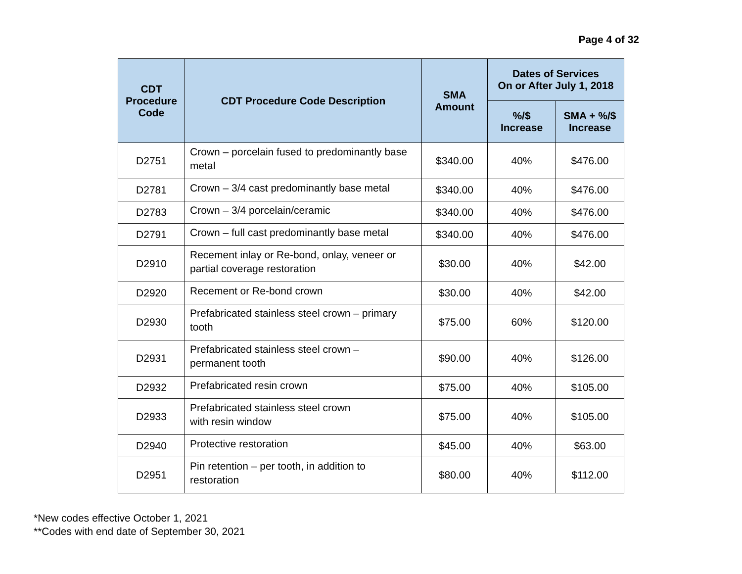Page 4 of 32
| CDT Procedure Code | CDT Procedure Code Description | SMA Amount | Dates of Services On or After July 1, 2018 | |
| --- | --- | --- | --- | --- |
| | | | %/$ Increase | SMA + %/$ Increase |
| D2751 | Crown – porcelain fused to predominantly base metal | $340.00 | 40% | $476.00 |
| D2781 | Crown – 3/4 cast predominantly base metal | $340.00 | 40% | $476.00 |
| D2783 | Crown – 3/4 porcelain/ceramic | $340.00 | 40% | $476.00 |
| D2791 | Crown – full cast predominantly base metal | $340.00 | 40% | $476.00 |
| D2910 | Recement inlay or Re-bond, onlay, veneer or partial coverage restoration | $30.00 | 40% | $42.00 |
| D2920 | Recement or Re-bond crown | $30.00 | 40% | $42.00 |
| D2930 | Prefabricated stainless steel crown – primary tooth | $75.00 | 60% | $120.00 |
| D2931 | Prefabricated stainless steel crown – permanent tooth | $90.00 | 40% | $126.00 |
| D2932 | Prefabricated resin crown | $75.00 | 40% | $105.00 |
| D2933 | Prefabricated stainless steel crown with resin window | $75.00 | 40% | $105.00 |
| D2940 | Protective restoration | $45.00 | 40% | $63.00 |
| D2951 | Pin retention – per tooth, in addition to restoration | $80.00 | 40% | $112.00 |
*New codes effective October 1, 2021
**Codes with end date of September 30, 2021